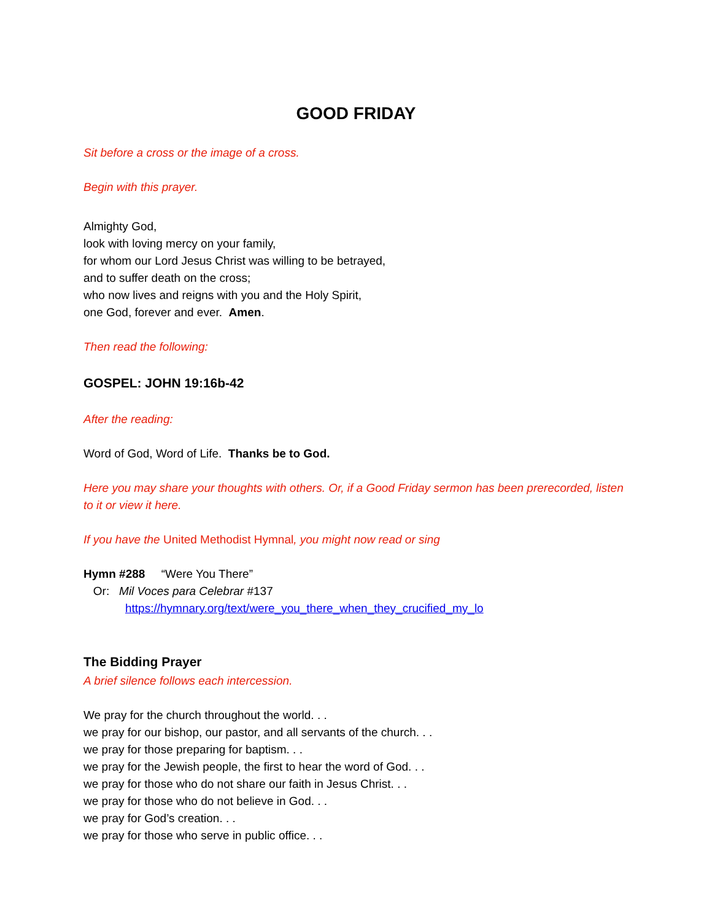GOOD FRIDAY
Sit before a cross or the image of a cross.
Begin with this prayer.
Almighty God,
look with loving mercy on your family,
for whom our Lord Jesus Christ was willing to be betrayed,
and to suffer death on the cross;
who now lives and reigns with you and the Holy Spirit,
one God, forever and ever. Amen.
Then read the following:
GOSPEL: JOHN 19:16b-42
After the reading:
Word of God, Word of Life. Thanks be to God.
Here you may share your thoughts with others. Or, if a Good Friday sermon has been prerecorded, listen to it or view it here.
If you have the United Methodist Hymnal, you might now read or sing
Hymn #288 “Were You There”
Or: Mil Voces para Celebrar #137
https://hymnary.org/text/were_you_there_when_they_crucified_my_lo
The Bidding Prayer
A brief silence follows each intercession.
We pray for the church throughout the world. . .
we pray for our bishop, our pastor, and all servants of the church. . .
we pray for those preparing for baptism. . .
we pray for the Jewish people, the first to hear the word of God. . .
we pray for those who do not share our faith in Jesus Christ. . .
we pray for those who do not believe in God. . .
we pray for God’s creation. . .
we pray for those who serve in public office. . .